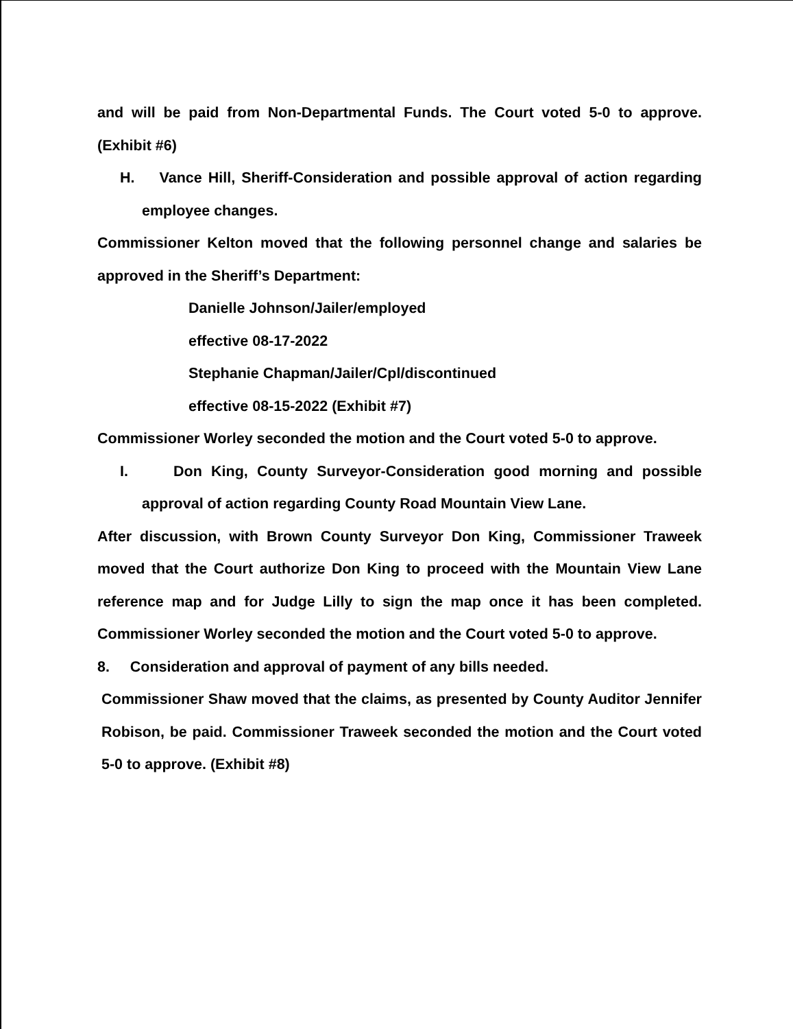and will be paid from Non-Departmental Funds. The Court voted 5-0 to approve. (Exhibit #6)
H. Vance Hill, Sheriff-Consideration and possible approval of action regarding employee changes.
Commissioner Kelton moved that the following personnel change and salaries be approved in the Sheriff’s Department:
Danielle Johnson/Jailer/employed
effective 08-17-2022
Stephanie Chapman/Jailer/Cpl/discontinued
effective 08-15-2022 (Exhibit #7)
Commissioner Worley seconded the motion and the Court voted 5-0 to approve.
I. Don King, County Surveyor-Consideration good morning and possible approval of action regarding County Road Mountain View Lane.
After discussion, with Brown County Surveyor Don King, Commissioner Traweek moved that the Court authorize Don King to proceed with the Mountain View Lane reference map and for Judge Lilly to sign the map once it has been completed. Commissioner Worley seconded the motion and the Court voted 5-0 to approve.
8. Consideration and approval of payment of any bills needed.
Commissioner Shaw moved that the claims, as presented by County Auditor Jennifer Robison, be paid. Commissioner Traweek seconded the motion and the Court voted 5-0 to approve. (Exhibit #8)